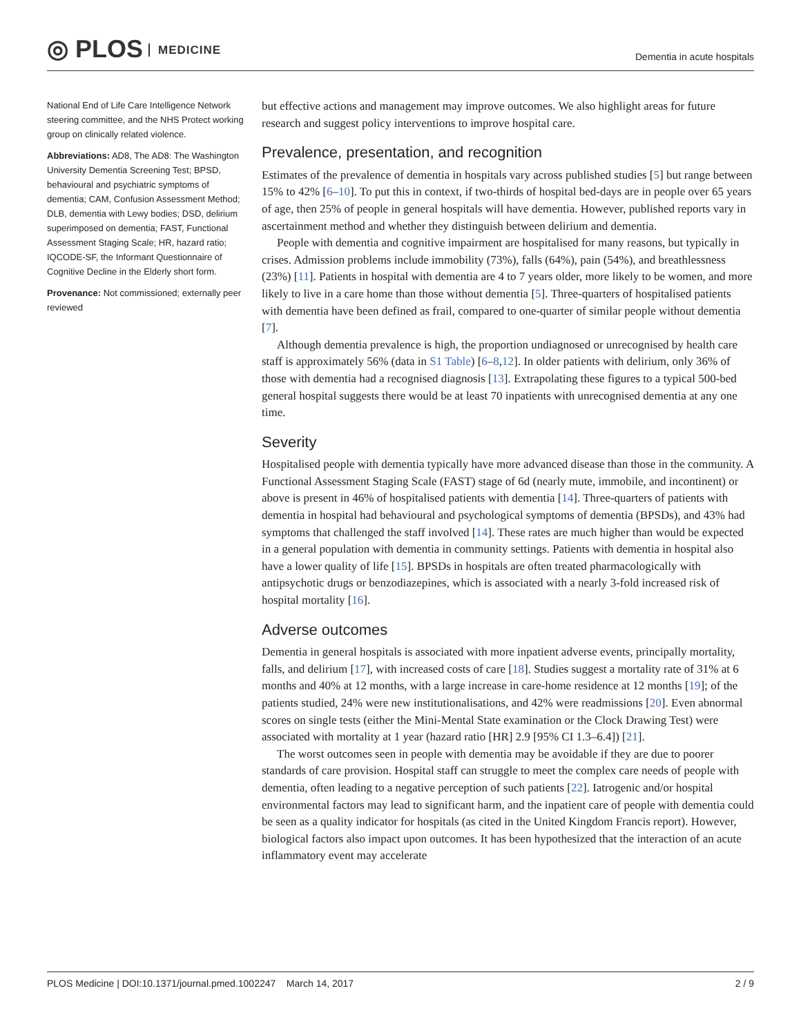◎ PLOS MEDICINE
Dementia in acute hospitals
National End of Life Care Intelligence Network steering committee, and the NHS Protect working group on clinically related violence.
Abbreviations: AD8, The AD8: The Washington University Dementia Screening Test; BPSD, behavioural and psychiatric symptoms of dementia; CAM, Confusion Assessment Method; DLB, dementia with Lewy bodies; DSD, delirium superimposed on dementia; FAST, Functional Assessment Staging Scale; HR, hazard ratio; IQCODE-SF, the Informant Questionnaire of Cognitive Decline in the Elderly short form.
Provenance: Not commissioned; externally peer reviewed
but effective actions and management may improve outcomes. We also highlight areas for future research and suggest policy interventions to improve hospital care.
Prevalence, presentation, and recognition
Estimates of the prevalence of dementia in hospitals vary across published studies [5] but range between 15% to 42% [6–10]. To put this in context, if two-thirds of hospital bed-days are in people over 65 years of age, then 25% of people in general hospitals will have dementia. However, published reports vary in ascertainment method and whether they distinguish between delirium and dementia.
People with dementia and cognitive impairment are hospitalised for many reasons, but typically in crises. Admission problems include immobility (73%), falls (64%), pain (54%), and breathlessness (23%) [11]. Patients in hospital with dementia are 4 to 7 years older, more likely to be women, and more likely to live in a care home than those without dementia [5]. Three-quarters of hospitalised patients with dementia have been defined as frail, compared to one-quarter of similar people without dementia [7].
Although dementia prevalence is high, the proportion undiagnosed or unrecognised by health care staff is approximately 56% (data in S1 Table) [6–8,12]. In older patients with delirium, only 36% of those with dementia had a recognised diagnosis [13]. Extrapolating these figures to a typical 500-bed general hospital suggests there would be at least 70 inpatients with unrecognised dementia at any one time.
Severity
Hospitalised people with dementia typically have more advanced disease than those in the community. A Functional Assessment Staging Scale (FAST) stage of 6d (nearly mute, immobile, and incontinent) or above is present in 46% of hospitalised patients with dementia [14]. Three-quarters of patients with dementia in hospital had behavioural and psychological symptoms of dementia (BPSDs), and 43% had symptoms that challenged the staff involved [14]. These rates are much higher than would be expected in a general population with dementia in community settings. Patients with dementia in hospital also have a lower quality of life [15]. BPSDs in hospitals are often treated pharmacologically with antipsychotic drugs or benzodiazepines, which is associated with a nearly 3-fold increased risk of hospital mortality [16].
Adverse outcomes
Dementia in general hospitals is associated with more inpatient adverse events, principally mortality, falls, and delirium [17], with increased costs of care [18]. Studies suggest a mortality rate of 31% at 6 months and 40% at 12 months, with a large increase in care-home residence at 12 months [19]; of the patients studied, 24% were new institutionalisations, and 42% were readmissions [20]. Even abnormal scores on single tests (either the Mini-Mental State examination or the Clock Drawing Test) were associated with mortality at 1 year (hazard ratio [HR] 2.9 [95% CI 1.3–6.4]) [21].
The worst outcomes seen in people with dementia may be avoidable if they are due to poorer standards of care provision. Hospital staff can struggle to meet the complex care needs of people with dementia, often leading to a negative perception of such patients [22]. Iatrogenic and/or hospital environmental factors may lead to significant harm, and the inpatient care of people with dementia could be seen as a quality indicator for hospitals (as cited in the United Kingdom Francis report). However, biological factors also impact upon outcomes. It has been hypothesized that the interaction of an acute inflammatory event may accelerate
PLOS Medicine | DOI:10.1371/journal.pmed.1002247 March 14, 2017 2 / 9